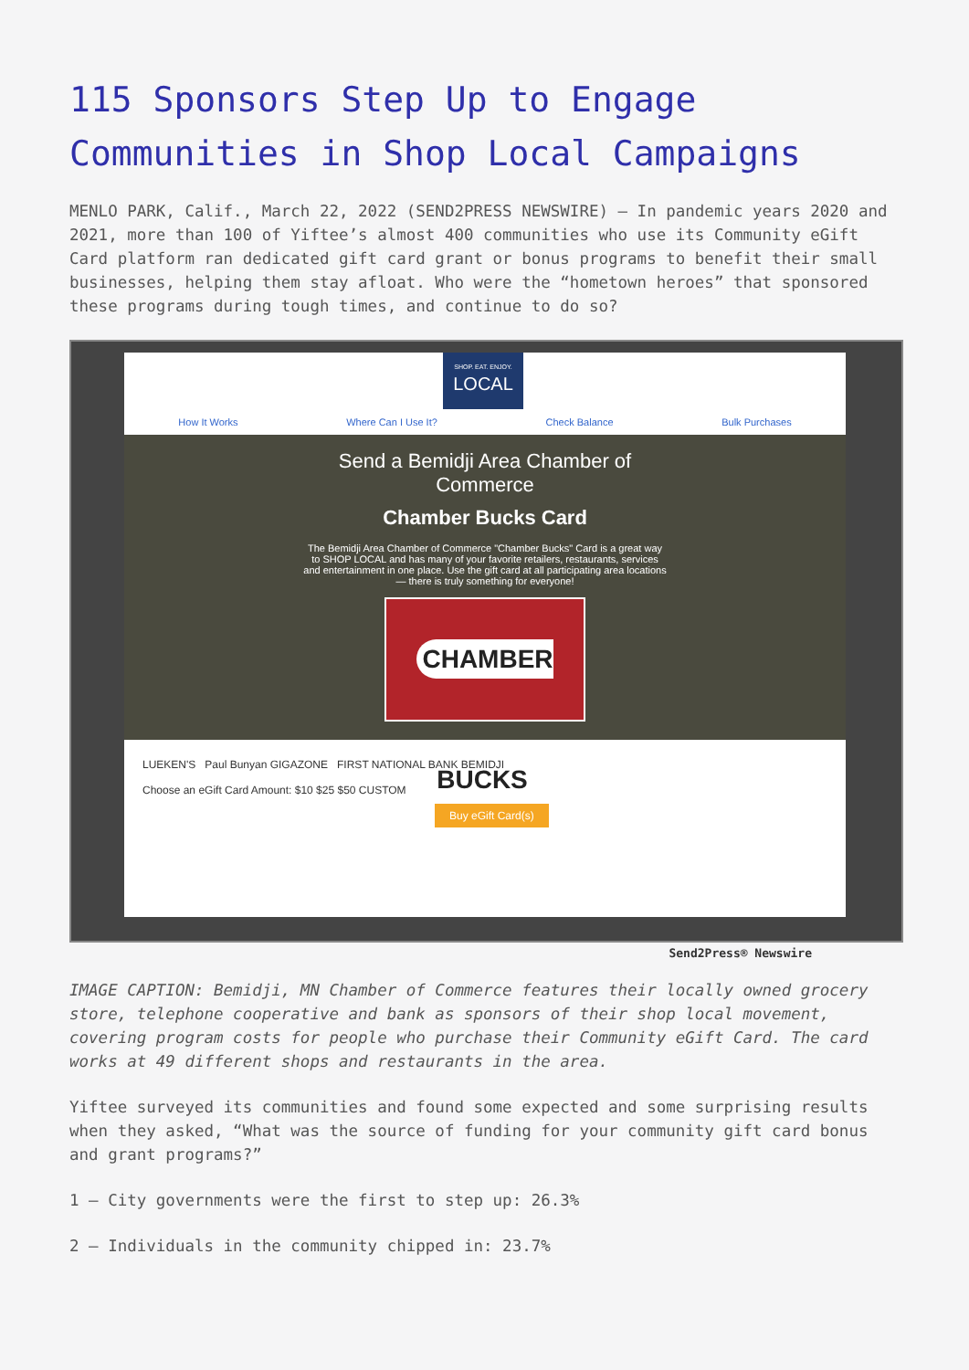115 Sponsors Step Up to Engage Communities in Shop Local Campaigns
MENLO PARK, Calif., March 22, 2022 (SEND2PRESS NEWSWIRE) — In pandemic years 2020 and 2021, more than 100 of Yiftee’s almost 400 communities who use its Community eGift Card platform ran dedicated gift card grant or bonus programs to benefit their small businesses, helping them stay afloat. Who were the “hometown heroes” that sponsored these programs during tough times, and continue to do so?
SHOP. EAT. ENJOY.
LOCAL
How It Works Where Can I Use It? Check Balance Bulk Purchases
Send a Bemidji Area Chamber of
Commerce
Chamber Bucks Card
The Bemidji Area Chamber of Commerce "Chamber Bucks" Card is a great way to SHOP LOCAL and has many of your favorite retailers, restaurants, services and entertainment in one place. Use the gift card at all participating area locations — there is truly something for everyone!
CHAMBER BUCKS
LUEKEN'S Paul Bunyan GIGAZONE FIRST NATIONAL BANK BEMIDJI
Choose an eGift Card Amount: $10 $25 $50 CUSTOM
Buy eGift Card(s)
Send2Press® Newswire
IMAGE CAPTION: Bemidji, MN Chamber of Commerce features their locally owned grocery store, telephone cooperative and bank as sponsors of their shop local movement, covering program costs for people who purchase their Community eGift Card. The card works at 49 different shops and restaurants in the area.
Yiftee surveyed its communities and found some expected and some surprising results when they asked, “What was the source of funding for your community gift card bonus and grant programs?”
1 – City governments were the first to step up: 26.3%
2 – Individuals in the community chipped in: 23.7%